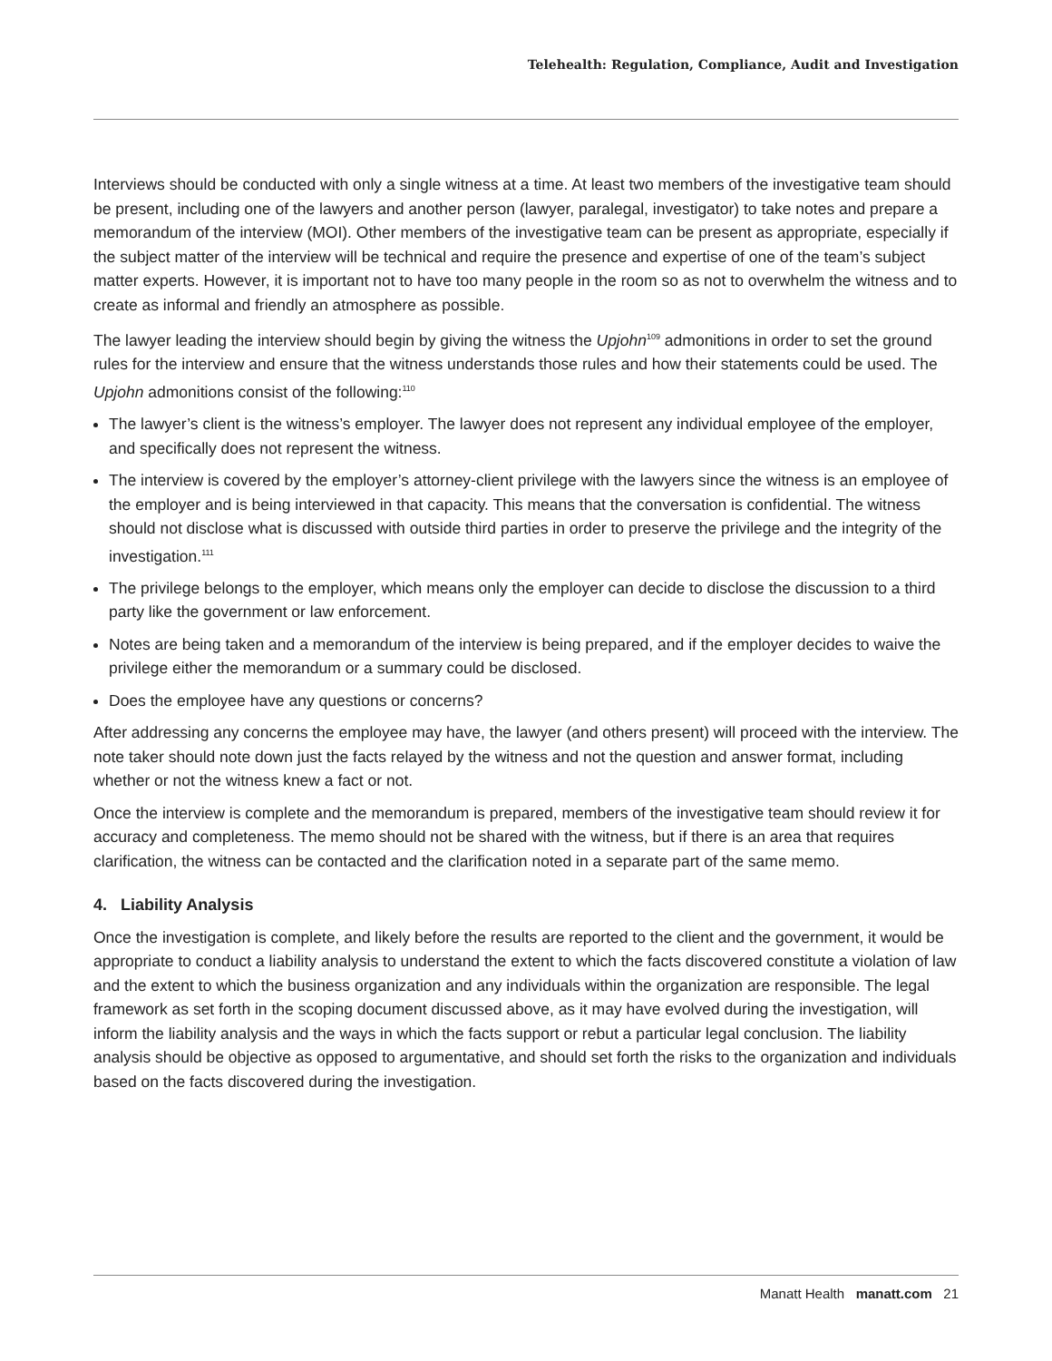Telehealth: Regulation, Compliance, Audit and Investigation
Interviews should be conducted with only a single witness at a time. At least two members of the investigative team should be present, including one of the lawyers and another person (lawyer, paralegal, investigator) to take notes and prepare a memorandum of the interview (MOI). Other members of the investigative team can be present as appropriate, especially if the subject matter of the interview will be technical and require the presence and expertise of one of the team’s subject matter experts. However, it is important not to have too many people in the room so as not to overwhelm the witness and to create as informal and friendly an atmosphere as possible.
The lawyer leading the interview should begin by giving the witness the Upjohn<sup>109</sup> admonitions in order to set the ground rules for the interview and ensure that the witness understands those rules and how their statements could be used. The Upjohn admonitions consist of the following:<sup>110</sup>
The lawyer’s client is the witness’s employer. The lawyer does not represent any individual employee of the employer, and specifically does not represent the witness.
The interview is covered by the employer’s attorney-client privilege with the lawyers since the witness is an employee of the employer and is being interviewed in that capacity. This means that the conversation is confidential. The witness should not disclose what is discussed with outside third parties in order to preserve the privilege and the integrity of the investigation.<sup>111</sup>
The privilege belongs to the employer, which means only the employer can decide to disclose the discussion to a third party like the government or law enforcement.
Notes are being taken and a memorandum of the interview is being prepared, and if the employer decides to waive the privilege either the memorandum or a summary could be disclosed.
Does the employee have any questions or concerns?
After addressing any concerns the employee may have, the lawyer (and others present) will proceed with the interview. The note taker should note down just the facts relayed by the witness and not the question and answer format, including whether or not the witness knew a fact or not.
Once the interview is complete and the memorandum is prepared, members of the investigative team should review it for accuracy and completeness. The memo should not be shared with the witness, but if there is an area that requires clarification, the witness can be contacted and the clarification noted in a separate part of the same memo.
4. Liability Analysis
Once the investigation is complete, and likely before the results are reported to the client and the government, it would be appropriate to conduct a liability analysis to understand the extent to which the facts discovered constitute a violation of law and the extent to which the business organization and any individuals within the organization are responsible. The legal framework as set forth in the scoping document discussed above, as it may have evolved during the investigation, will inform the liability analysis and the ways in which the facts support or rebut a particular legal conclusion. The liability analysis should be objective as opposed to argumentative, and should set forth the risks to the organization and individuals based on the facts discovered during the investigation.
Manatt Health manatt.com 21